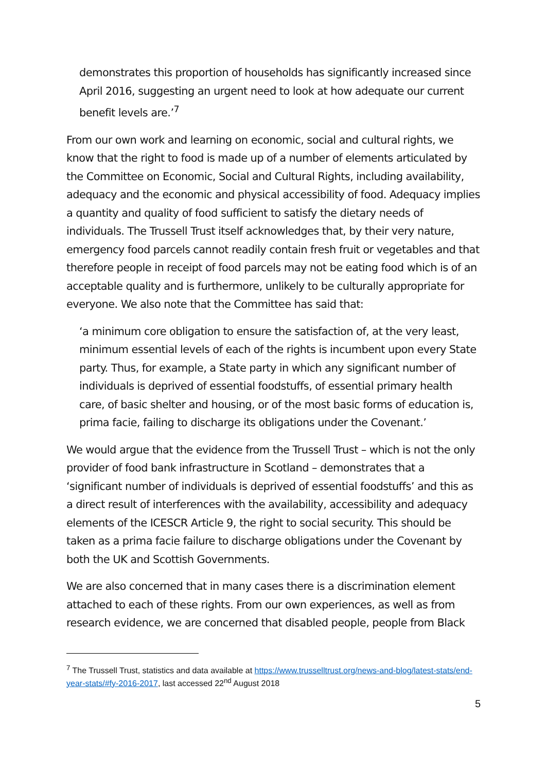demonstrates this proportion of households has significantly increased since April 2016, suggesting an urgent need to look at how adequate our current benefit levels are.’<sup>7</sup>
From our own work and learning on economic, social and cultural rights, we know that the right to food is made up of a number of elements articulated by the Committee on Economic, Social and Cultural Rights, including availability, adequacy and the economic and physical accessibility of food. Adequacy implies a quantity and quality of food sufficient to satisfy the dietary needs of individuals. The Trussell Trust itself acknowledges that, by their very nature, emergency food parcels cannot readily contain fresh fruit or vegetables and that therefore people in receipt of food parcels may not be eating food which is of an acceptable quality and is furthermore, unlikely to be culturally appropriate for everyone. We also note that the Committee has said that:
‘a minimum core obligation to ensure the satisfaction of, at the very least, minimum essential levels of each of the rights is incumbent upon every State party. Thus, for example, a State party in which any significant number of individuals is deprived of essential foodstuffs, of essential primary health care, of basic shelter and housing, or of the most basic forms of education is, prima facie, failing to discharge its obligations under the Covenant.’
We would argue that the evidence from the Trussell Trust – which is not the only provider of food bank infrastructure in Scotland – demonstrates that a ‘significant number of individuals is deprived of essential foodstuffs’ and this as a direct result of interferences with the availability, accessibility and adequacy elements of the ICESCR Article 9, the right to social security. This should be taken as a prima facie failure to discharge obligations under the Covenant by both the UK and Scottish Governments.
We are also concerned that in many cases there is a discrimination element attached to each of these rights. From our own experiences, as well as from research evidence, we are concerned that disabled people, people from Black
<sup>7</sup> The Trussell Trust, statistics and data available at https://www.trusselltrust.org/news-and-blog/latest-stats/end-year-stats/#fy-2016-2017, last accessed 22<sup>nd</sup> August 2018
5